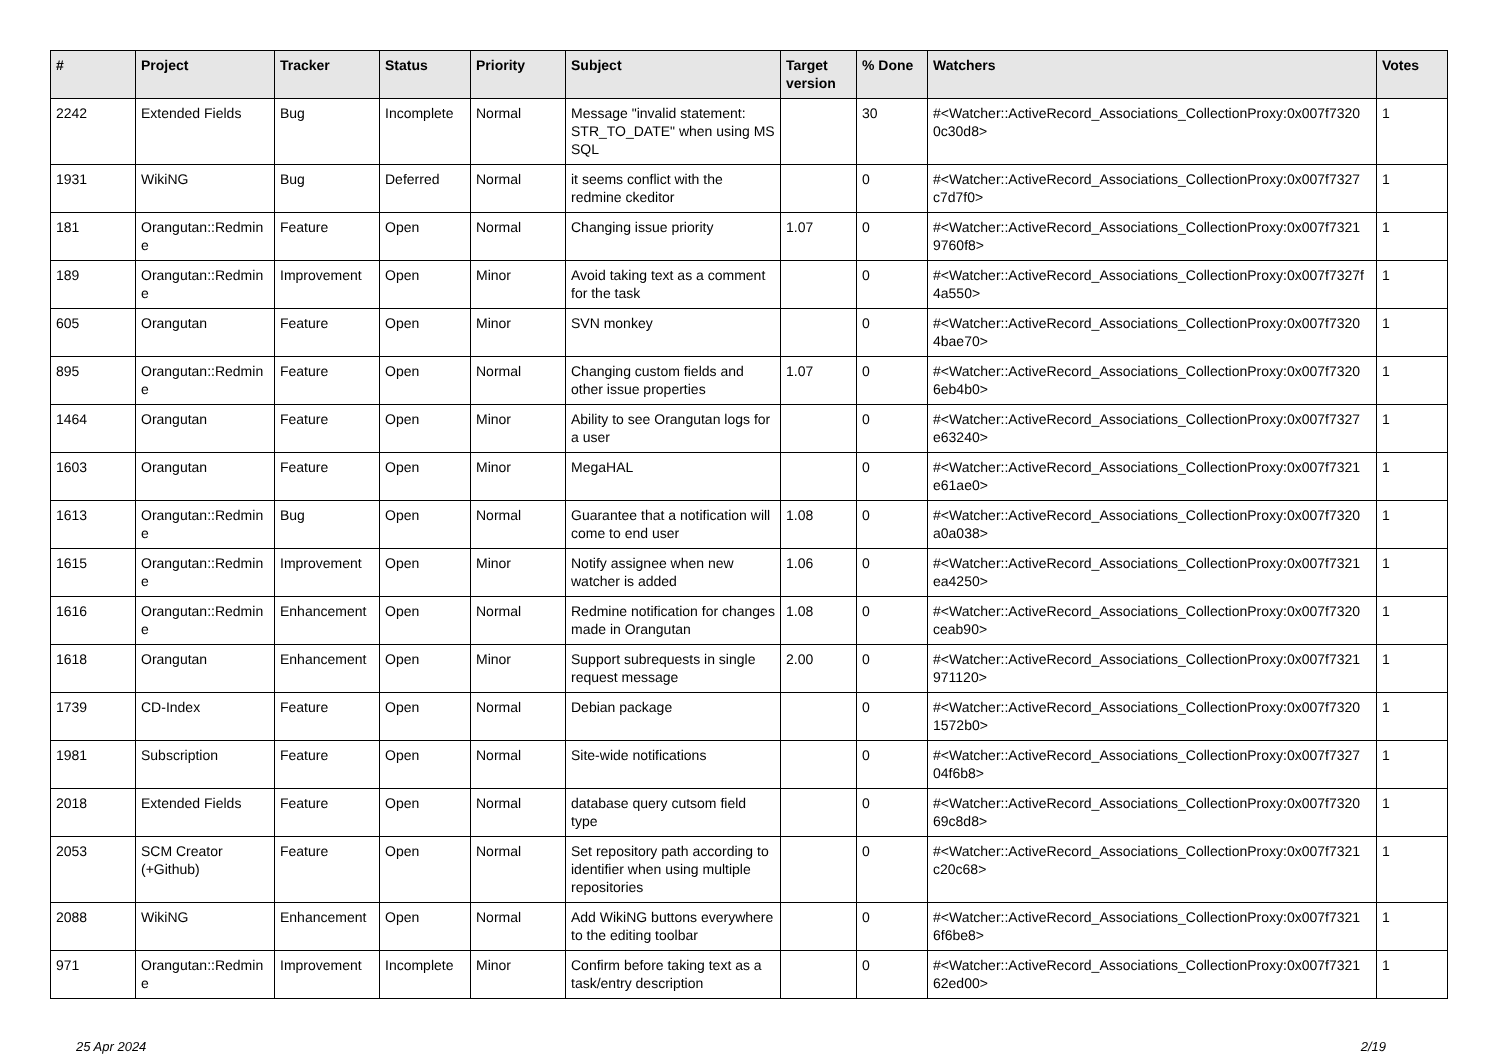| # | Project | Tracker | Status | Priority | Subject | Target version | % Done | Watchers | Votes |
| --- | --- | --- | --- | --- | --- | --- | --- | --- | --- |
| 2242 | Extended Fields | Bug | Incomplete | Normal | Message "invalid statement: STR_TO_DATE" when using MS SQL | | 30 | #<Watcher::ActiveRecord_Associations_CollectionProxy:0x007f7320 0c30d8> | 1 |
| 1931 | WikiNG | Bug | Deferred | Normal | it seems conflict with the redmine ckeditor | | 0 | #<Watcher::ActiveRecord_Associations_CollectionProxy:0x007f7327 c7d7f0> | 1 |
| 181 | Orangutan::Redmin e | Feature | Open | Normal | Changing issue priority | 1.07 | 0 | #<Watcher::ActiveRecord_Associations_CollectionProxy:0x007f7321 9760f8> | 1 |
| 189 | Orangutan::Redmin e | Improvement | Open | Minor | Avoid taking text as a comment for the task | | 0 | #<Watcher::ActiveRecord_Associations_CollectionProxy:0x007f7327f 4a550> | 1 |
| 605 | Orangutan | Feature | Open | Minor | SVN monkey | | 0 | #<Watcher::ActiveRecord_Associations_CollectionProxy:0x007f7320 4bae70> | 1 |
| 895 | Orangutan::Redmin e | Feature | Open | Normal | Changing custom fields and other issue properties | 1.07 | 0 | #<Watcher::ActiveRecord_Associations_CollectionProxy:0x007f7320 6eb4b0> | 1 |
| 1464 | Orangutan | Feature | Open | Minor | Ability to see Orangutan logs for a user | | 0 | #<Watcher::ActiveRecord_Associations_CollectionProxy:0x007f7327 e63240> | 1 |
| 1603 | Orangutan | Feature | Open | Minor | MegaHAL | | 0 | #<Watcher::ActiveRecord_Associations_CollectionProxy:0x007f7321 e61ae0> | 1 |
| 1613 | Orangutan::Redmin e | Bug | Open | Normal | Guarantee that a notification will come to end user | 1.08 | 0 | #<Watcher::ActiveRecord_Associations_CollectionProxy:0x007f7320 a0a038> | 1 |
| 1615 | Orangutan::Redmin e | Improvement | Open | Minor | Notify assignee when new watcher is added | 1.06 | 0 | #<Watcher::ActiveRecord_Associations_CollectionProxy:0x007f7321 ea4250> | 1 |
| 1616 | Orangutan::Redmin e | Enhancement | Open | Normal | Redmine notification for changes made in Orangutan | 1.08 | 0 | #<Watcher::ActiveRecord_Associations_CollectionProxy:0x007f7320 ceab90> | 1 |
| 1618 | Orangutan | Enhancement | Open | Minor | Support subrequests in single request message | 2.00 | 0 | #<Watcher::ActiveRecord_Associations_CollectionProxy:0x007f7321 971120> | 1 |
| 1739 | CD-Index | Feature | Open | Normal | Debian package | | 0 | #<Watcher::ActiveRecord_Associations_CollectionProxy:0x007f7320 1572b0> | 1 |
| 1981 | Subscription | Feature | Open | Normal | Site-wide notifications | | 0 | #<Watcher::ActiveRecord_Associations_CollectionProxy:0x007f7327 04f6b8> | 1 |
| 2018 | Extended Fields | Feature | Open | Normal | database query cutsom field type | | 0 | #<Watcher::ActiveRecord_Associations_CollectionProxy:0x007f7320 69c8d8> | 1 |
| 2053 | SCM Creator (+Github) | Feature | Open | Normal | Set repository path according to identifier when using multiple repositories | | 0 | #<Watcher::ActiveRecord_Associations_CollectionProxy:0x007f7321 c20c68> | 1 |
| 2088 | WikiNG | Enhancement | Open | Normal | Add WikiNG buttons everywhere to the editing toolbar | | 0 | #<Watcher::ActiveRecord_Associations_CollectionProxy:0x007f7321 6f6be8> | 1 |
| 971 | Orangutan::Redmin e | Improvement | Incomplete | Minor | Confirm before taking text as a task/entry description | | 0 | #<Watcher::ActiveRecord_Associations_CollectionProxy:0x007f7321 62ed00> | 1 |
25 Apr 2024 2/19